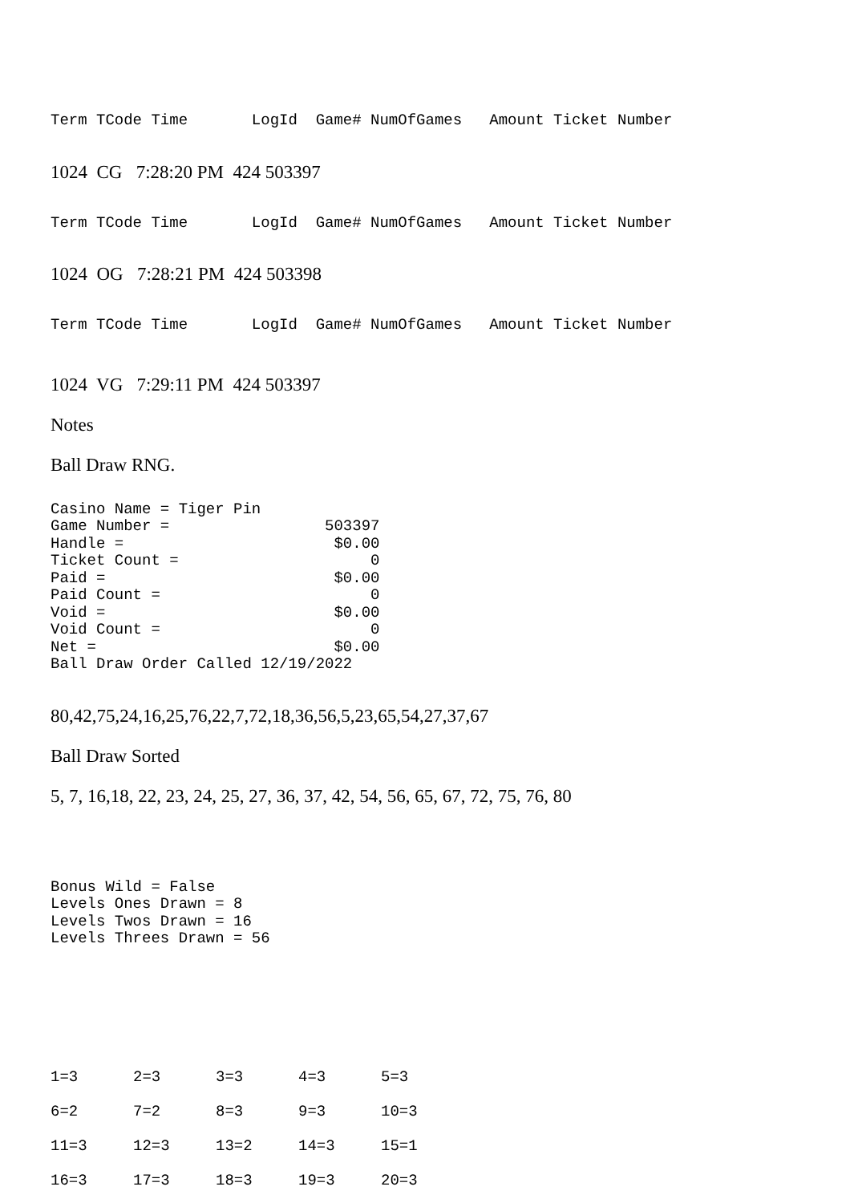Term TCode Time LogId Game# NumOfGames Amount Ticket Number
1024 CG 7:28:20 PM 424 503397
Term TCode Time LogId Game# NumOfGames Amount Ticket Number
1024 OG 7:28:21 PM 424 503398
Term TCode Time LogId Game# NumOfGames Amount Ticket Number
1024 VG 7:29:11 PM 424 503397
Notes
Ball Draw RNG.
Casino Name = Tiger Pin Game Number = 503397 Handle = $0.00 Ticket Count = 0 Paid = $0.00 Paid Count = 0 Void = $0.00 Void Count = 0 Net = $0.00 Ball Draw Order Called 12/19/2022
80,42,75,24,16,25,76,22,7,72,18,36,56,5,23,65,54,27,37,67
Ball Draw Sorted
5, 7, 16,18, 22, 23, 24, 25, 27, 36, 37, 42, 54, 56, 65, 67, 72, 75, 76, 80
Bonus Wild = False Levels Ones Drawn = 8 Levels Twos Drawn = 16 Levels Threes Drawn = 56
| 1=3 | 2=3 | 3=3 | 4=3 | 5=3 |
| 6=2 | 7=2 | 8=3 | 9=3 | 10=3 |
| 11=3 | 12=3 | 13=2 | 14=3 | 15=1 |
| 16=3 | 17=3 | 18=3 | 19=3 | 20=3 |